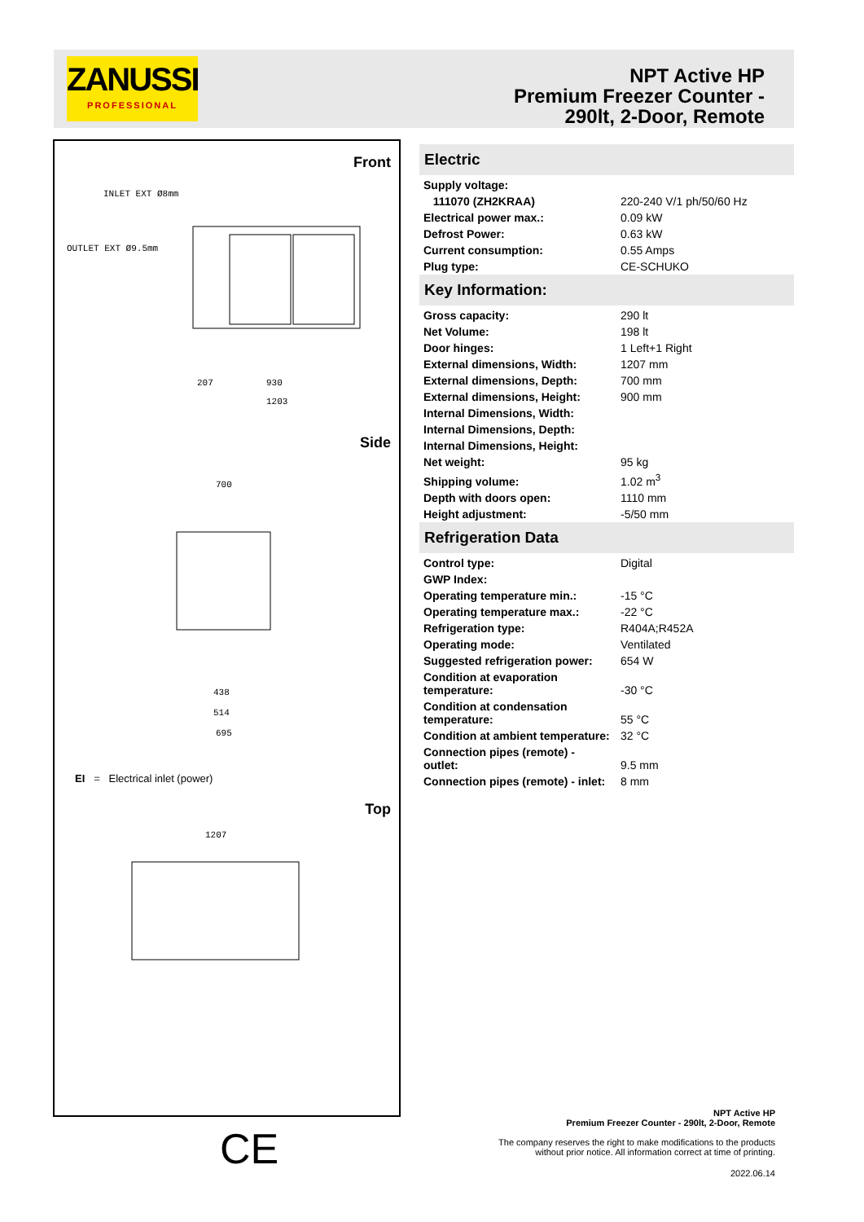ZANUSSI
PROFESSIONAL
NPT Active HP
Premium Freezer Counter -
290lt, 2-Door, Remote
Front
INLET EXT Ø8mm
OUTLET EXT Ø9.5mm
930
1203
207
700
438
514
695
1207
Side
EI = Electrical inlet (power)
Top
CE
Electric
| Supply voltage: | |
| 111070 (ZH2KRAA) | 220-240 V/1 ph/50/60 Hz |
| Electrical power max.: | 0.09 kW |
| Defrost Power: | 0.63 kW |
| Current consumption: | 0.55 Amps |
| Plug type: | CE-SCHUKO |
Key Information:
| Gross capacity: | 290 lt |
| Net Volume: | 198 lt |
| Door hinges: | 1 Left+1 Right |
| External dimensions, Width: | 1207 mm |
| External dimensions, Depth: | 700 mm |
| External dimensions, Height: | 900 mm |
| Internal Dimensions, Width: | |
| Internal Dimensions, Depth: | |
| Internal Dimensions, Height: | |
| Net weight: | 95 kg |
| Shipping volume: | 1.02 m<sup>3</sup> |
| Depth with doors open: | 1110 mm |
| Height adjustment: | -5/50 mm |
Refrigeration Data
| Control type: | Digital |
| GWP Index: | |
| Operating temperature min.: | -15 °C |
| Operating temperature max.: | -22 °C |
| Refrigeration type: | R404A;R452A |
| Operating mode: | Ventilated |
| Suggested refrigeration power: | 654 W |
| Condition at evaporation temperature: | -30 °C |
| Condition at condensation temperature: | 55 °C |
| Condition at ambient temperature: | 32 °C |
| Connection pipes (remote) - outlet: | 9.5 mm |
| Connection pipes (remote) - inlet: | 8 mm |
NPT Active HP
Premium Freezer Counter - 290lt, 2-Door, Remote
The company reserves the right to make modifications to the products
without prior notice. All information correct at time of printing.
2022.06.14